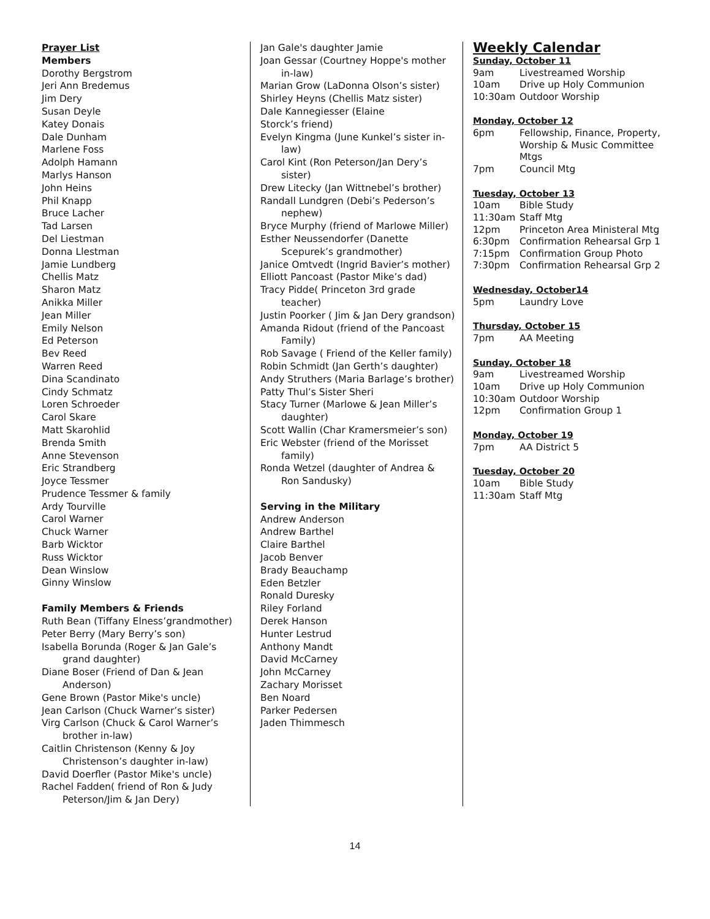Prayer List
Members
Dorothy Bergstrom
Jeri Ann Bredemus
Jim Dery
Susan Deyle
Katey Donais
Dale Dunham
Marlene Foss
Adolph Hamann
Marlys Hanson
John Heins
Phil Knapp
Bruce Lacher
Tad Larsen
Del Liestman
Donna Llestman
Jamie Lundberg
Chellis Matz
Sharon Matz
Anikka Miller
Jean Miller
Emily Nelson
Ed Peterson
Bev Reed
Warren Reed
Dina Scandinato
Cindy Schmatz
Loren Schroeder
Carol Skare
Matt Skarohlid
Brenda Smith
Anne Stevenson
Eric Strandberg
Joyce Tessmer
Prudence Tessmer & family
Ardy Tourville
Carol Warner
Chuck Warner
Barb Wicktor
Russ Wicktor
Dean Winslow
Ginny Winslow
Family Members & Friends
Ruth Bean (Tiffany Elness’grandmother)
Peter Berry (Mary Berry’s son)
Isabella Borunda (Roger & Jan Gale’s grand daughter)
Diane Boser (Friend of Dan & Jean Anderson)
Gene Brown (Pastor Mike's uncle)
Jean Carlson (Chuck Warner’s sister)
Virg Carlson (Chuck & Carol Warner’s brother in-law)
Caitlin Christenson (Kenny & Joy Christenson’s daughter in-law)
David Doerfler (Pastor Mike's uncle)
Rachel Fadden( friend of Ron & Judy Peterson/Jim & Jan Dery)
Jan Gale's daughter Jamie
Joan Gessar (Courtney Hoppe's mother in-law)
Marian Grow (LaDonna Olson’s sister)
Shirley Heyns (Chellis Matz sister)
Dale Kannegiesser (Elaine
Storck’s friend)
Evelyn Kingma (June Kunkel’s sister in-law)
Carol Kint (Ron Peterson/Jan Dery’s sister)
Drew Litecky (Jan Wittnebel’s brother)
Randall Lundgren (Debi’s Pederson’s nephew)
Bryce Murphy (friend of Marlowe Miller)
Esther Neussendorfer (Danette Scepurek’s grandmother)
Janice Omtvedt (Ingrid Bavier’s mother)
Elliott Pancoast (Pastor Mike’s dad)
Tracy Pidde( Princeton 3rd grade teacher)
Justin Poorker ( Jim & Jan Dery grandson)
Amanda Ridout (friend of the Pancoast Family)
Rob Savage ( Friend of the Keller family)
Robin Schmidt (Jan Gerth’s daughter)
Andy Struthers (Maria Barlage’s brother)
Patty Thul’s Sister Sheri
Stacy Turner (Marlowe & Jean Miller’s daughter)
Scott Wallin (Char Kramersmeier’s son)
Eric Webster (friend of the Morisset family)
Ronda Wetzel (daughter of Andrea & Ron Sandusky)
Serving in the Military
Andrew Anderson
Andrew Barthel
Claire Barthel
Jacob Benver
Brady Beauchamp
Eden Betzler
Ronald Duresky
Riley Forland
Derek Hanson
Hunter Lestrud
Anthony Mandt
David McCarney
John McCarney
Zachary Morisset
Ben Noard
Parker Pedersen
Jaden Thimmesch
Weekly Calendar
Sunday, October 11
| 9am | Livestreamed Worship |
| 10am | Drive up Holy Communion |
| 10:30am | Outdoor Worship |
Monday, October 12
| 6pm | Fellowship, Finance, Property, Worship & Music Committee Mtgs |
| 7pm | Council Mtg |
Tuesday, October 13
| 10am | Bible Study |
| 11:30am | Staff Mtg |
| 12pm | Princeton Area Ministeral Mtg |
| 6:30pm | Confirmation Rehearsal Grp 1 |
| 7:15pm | Confirmation Group Photo |
| 7:30pm | Confirmation Rehearsal Grp 2 |
Wednesday, October14
| 5pm | Laundry Love |
Thursday, October 15
| 7pm | AA Meeting |
Sunday, October 18
| 9am | Livestreamed Worship |
| 10am | Drive up Holy Communion |
| 10:30am | Outdoor Worship |
| 12pm | Confirmation Group 1 |
Monday, October 19
| 7pm | AA District 5 |
Tuesday, October 20
| 10am | Bible Study |
| 11:30am | Staff Mtg |
14